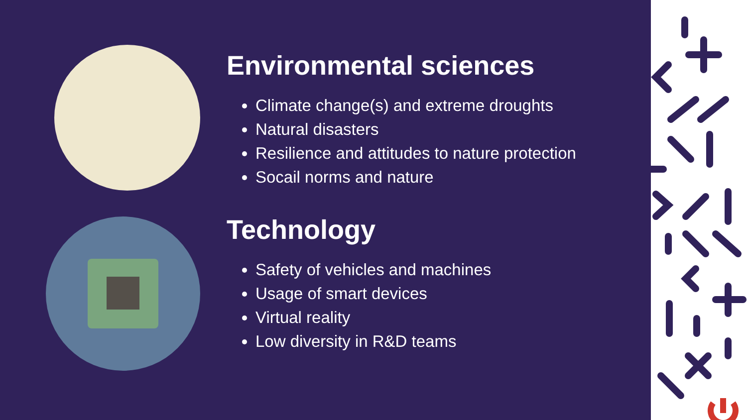Environmental sciences
Climate change(s) and extreme droughts
Natural disasters
Resilience and attitudes to nature protection
Socail norms and nature
Technology
Safety of vehicles and machines
Usage of smart devices
Virtual reality
Low diversity in R&D teams